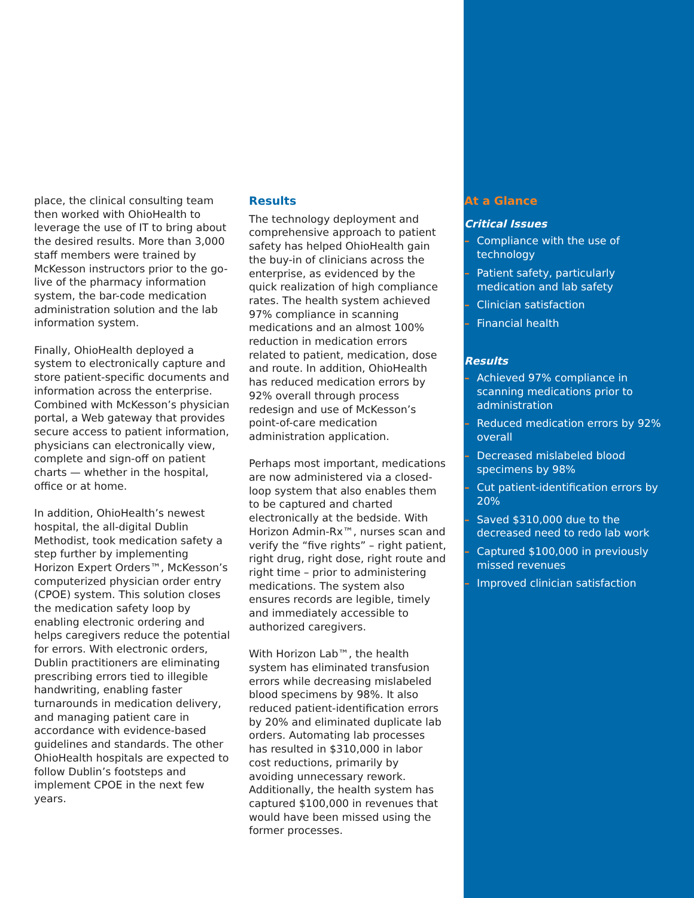place, the clinical consulting team then worked with OhioHealth to leverage the use of IT to bring about the desired results. More than 3,000 staff members were trained by McKesson instructors prior to the go-live of the pharmacy information system, the bar-code medication administration solution and the lab information system.
Finally, OhioHealth deployed a system to electronically capture and store patient-specific documents and information across the enterprise. Combined with McKesson’s physician portal, a Web gateway that provides secure access to patient information, physicians can electronically view, complete and sign-off on patient charts — whether in the hospital, office or at home.
In addition, OhioHealth’s newest hospital, the all-digital Dublin Methodist, took medication safety a step further by implementing Horizon Expert Orders™, McKesson’s computerized physician order entry (CPOE) system. This solution closes the medication safety loop by enabling electronic ordering and helps caregivers reduce the potential for errors. With electronic orders, Dublin practitioners are eliminating prescribing errors tied to illegible handwriting, enabling faster turnarounds in medication delivery, and managing patient care in accordance with evidence-based guidelines and standards. The other OhioHealth hospitals are expected to follow Dublin’s footsteps and implement CPOE in the next few years.
Results
The technology deployment and comprehensive approach to patient safety has helped OhioHealth gain the buy-in of clinicians across the enterprise, as evidenced by the quick realization of high compliance rates. The health system achieved 97% compliance in scanning medications and an almost 100% reduction in medication errors related to patient, medication, dose and route. In addition, OhioHealth has reduced medication errors by 92% overall through process redesign and use of McKesson’s point-of-care medication administration application.
Perhaps most important, medications are now administered via a closed-loop system that also enables them to be captured and charted electronically at the bedside. With Horizon Admin-Rx™, nurses scan and verify the “five rights” – right patient, right drug, right dose, right route and right time – prior to administering medications. The system also ensures records are legible, timely and immediately accessible to authorized caregivers.
With Horizon Lab™, the health system has eliminated transfusion errors while decreasing mislabeled blood specimens by 98%. It also reduced patient-identification errors by 20% and eliminated duplicate lab orders. Automating lab processes has resulted in $310,000 in labor cost reductions, primarily by avoiding unnecessary rework. Additionally, the health system has captured $100,000 in revenues that would have been missed using the former processes.
At a Glance
Critical Issues
– Compliance with the use of technology
– Patient safety, particularly medication and lab safety
– Clinician satisfaction
– Financial health
Results
– Achieved 97% compliance in scanning medications prior to administration
– Reduced medication errors by 92% overall
– Decreased mislabeled blood specimens by 98%
– Cut patient-identification errors by 20%
– Saved $310,000 due to the decreased need to redo lab work
– Captured $100,000 in previously missed revenues
– Improved clinician satisfaction